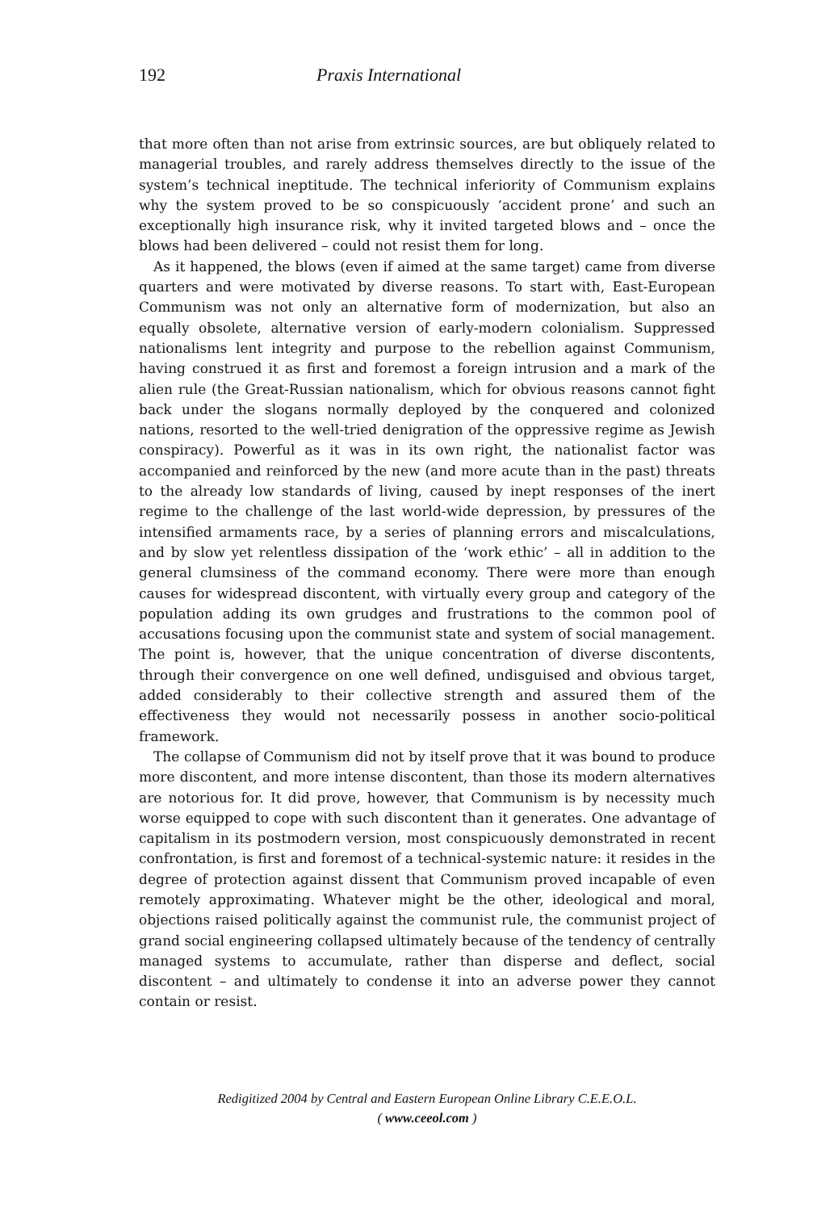192 Praxis International
that more often than not arise from extrinsic sources, are but obliquely related to managerial troubles, and rarely address themselves directly to the issue of the system’s technical ineptitude. The technical inferiority of Communism explains why the system proved to be so conspicuously ‘accident prone’ and such an exceptionally high insurance risk, why it invited targeted blows and – once the blows had been delivered – could not resist them for long.
As it happened, the blows (even if aimed at the same target) came from diverse quarters and were motivated by diverse reasons. To start with, East-European Communism was not only an alternative form of modernization, but also an equally obsolete, alternative version of early-modern colonialism. Suppressed nationalisms lent integrity and purpose to the rebellion against Communism, having construed it as first and foremost a foreign intrusion and a mark of the alien rule (the Great-Russian nationalism, which for obvious reasons cannot fight back under the slogans normally deployed by the conquered and colonized nations, resorted to the well-tried denigration of the oppressive regime as Jewish conspiracy). Powerful as it was in its own right, the nationalist factor was accompanied and reinforced by the new (and more acute than in the past) threats to the already low standards of living, caused by inept responses of the inert regime to the challenge of the last world-wide depression, by pressures of the intensified armaments race, by a series of planning errors and miscalculations, and by slow yet relentless dissipation of the ‘work ethic’ – all in addition to the general clumsiness of the command economy. There were more than enough causes for widespread discontent, with virtually every group and category of the population adding its own grudges and frustrations to the common pool of accusations focusing upon the communist state and system of social management. The point is, however, that the unique concentration of diverse discontents, through their convergence on one well defined, undisguised and obvious target, added considerably to their collective strength and assured them of the effectiveness they would not necessarily possess in another socio-political framework.
The collapse of Communism did not by itself prove that it was bound to produce more discontent, and more intense discontent, than those its modern alternatives are notorious for. It did prove, however, that Communism is by necessity much worse equipped to cope with such discontent than it generates. One advantage of capitalism in its postmodern version, most conspicuously demonstrated in recent confrontation, is first and foremost of a technical-systemic nature: it resides in the degree of protection against dissent that Communism proved incapable of even remotely approximating. Whatever might be the other, ideological and moral, objections raised politically against the communist rule, the communist project of grand social engineering collapsed ultimately because of the tendency of centrally managed systems to accumulate, rather than disperse and deflect, social discontent – and ultimately to condense it into an adverse power they cannot contain or resist.
Redigitized 2004 by Central and Eastern European Online Library C.E.E.O.L.
( www.ceeol.com )